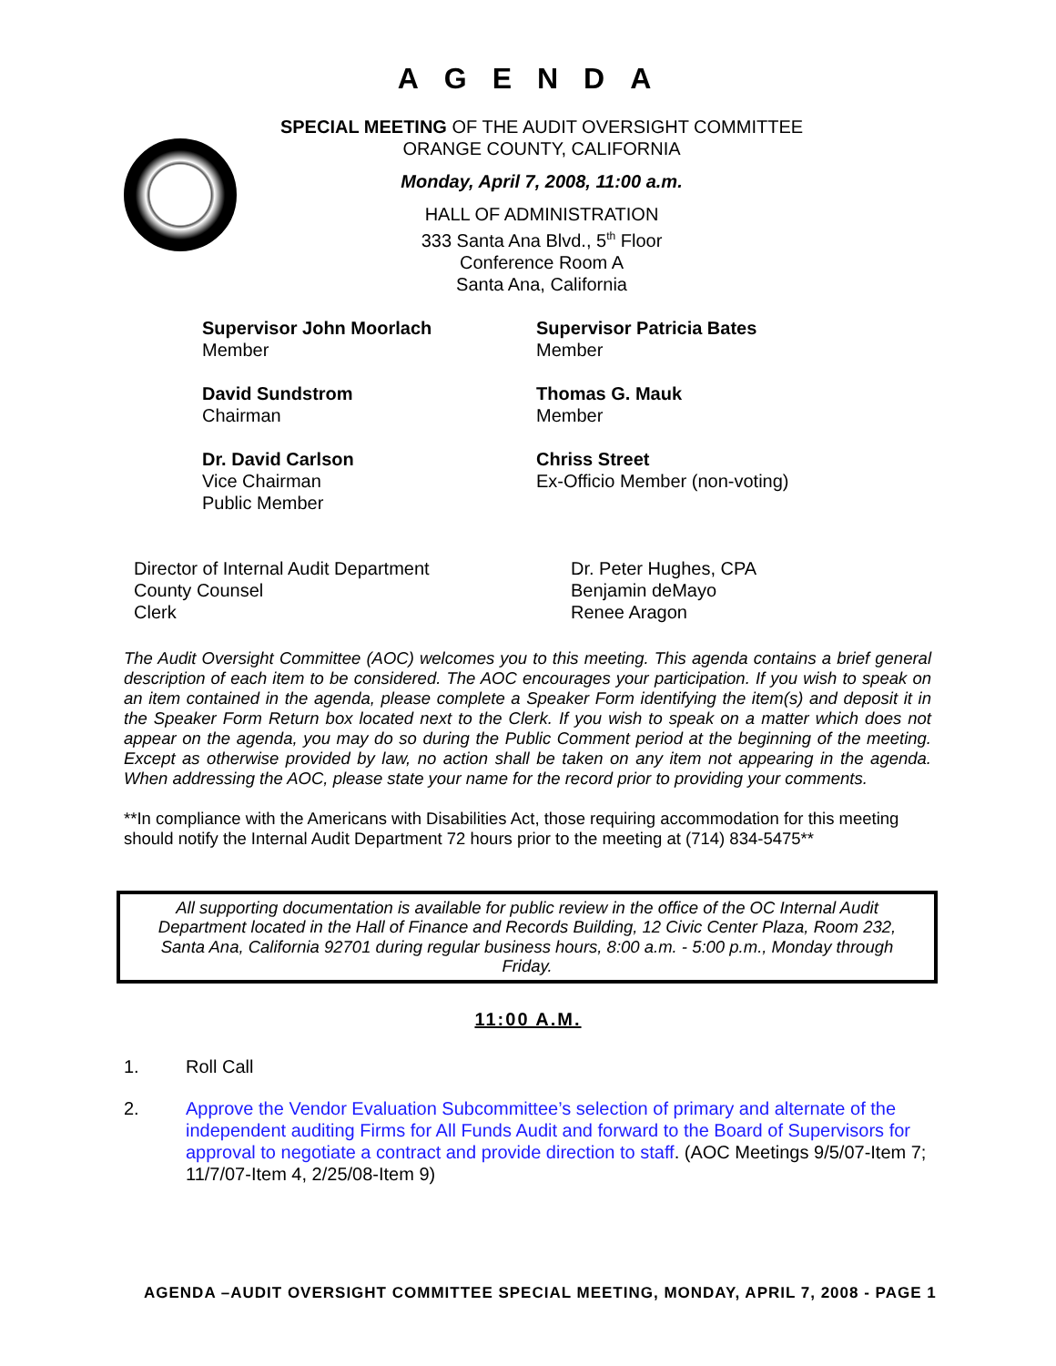AGENDA
SPECIAL MEETING OF THE AUDIT OVERSIGHT COMMITTEE
ORANGE COUNTY, CALIFORNIA
Monday, April 7, 2008, 11:00 a.m.
HALL OF ADMINISTRATION
333 Santa Ana Blvd., 5<sup>th</sup> Floor
Conference Room A
Santa Ana, California
Supervisor John Moorlach
Member
Supervisor Patricia Bates
Member
David Sundstrom
Chairman
Thomas G. Mauk
Member
Dr. David Carlson
Vice Chairman
Public Member
Chriss Street
Ex-Officio Member (non-voting)
Director of Internal Audit Department
County Counsel
Clerk
Dr. Peter Hughes, CPA
Benjamin deMayo
Renee Aragon
The Audit Oversight Committee (AOC) welcomes you to this meeting. This agenda contains a brief general description of each item to be considered. The AOC encourages your participation. If you wish to speak on an item contained in the agenda, please complete a Speaker Form identifying the item(s) and deposit it in the Speaker Form Return box located next to the Clerk. If you wish to speak on a matter which does not appear on the agenda, you may do so during the Public Comment period at the beginning of the meeting. Except as otherwise provided by law, no action shall be taken on any item not appearing in the agenda. When addressing the AOC, please state your name for the record prior to providing your comments.
**In compliance with the Americans with Disabilities Act, those requiring accommodation for this meeting should notify the Internal Audit Department 72 hours prior to the meeting at (714) 834-5475**
All supporting documentation is available for public review in the office of the OC Internal Audit Department located in the Hall of Finance and Records Building, 12 Civic Center Plaza, Room 232, Santa Ana, California 92701 during regular business hours, 8:00 a.m. - 5:00 p.m., Monday through Friday.
11:00 A.M.
1. Roll Call
2. Approve the Vendor Evaluation Subcommittee’s selection of primary and alternate of the independent auditing Firms for All Funds Audit and forward to the Board of Supervisors for approval to negotiate a contract and provide direction to staff. (AOC Meetings 9/5/07-Item 7; 11/7/07-Item 4, 2/25/08-Item 9)
AGENDA –AUDIT OVERSIGHT COMMITTEE SPECIAL MEETING, MONDAY, APRIL 7, 2008 - PAGE 1